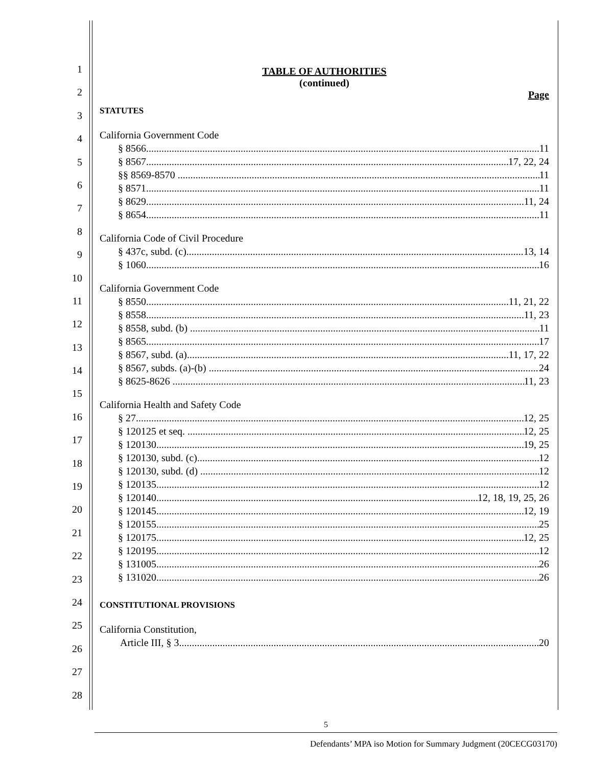1
2
3
4
5
6
7
8
9
10
11
12
13
14
15
16
17
18
19
20
21
22
23
24
25
26
27
28
TABLE OF AUTHORITIES
(continued)
Page
STATUTES
California Government Code
§ 8566 11
§ 8567 17, 22, 24
§§ 8569-8570 11
§ 8571 11
§ 8629 11, 24
§ 8654 11
California Code of Civil Procedure
§ 437c, subd. (c) 13, 14
§ 1060 16
California Government Code
§ 8550 11, 21, 22
§ 8558 11, 23
§ 8558, subd. (b) 11
§ 8565 17
§ 8567, subd. (a) 11, 17, 22
§ 8567, subds. (a)-(b) 24
§ 8625-8626 11, 23
California Health and Safety Code
§ 27 12, 25
§ 120125 et seq. 12, 25
§ 120130 19, 25
§ 120130, subd. (c) 12
§ 120130, subd. (d) 12
§ 120135 12
§ 120140 12, 18, 19, 25, 26
§ 120145 12, 19
§ 120155 25
§ 120175 12, 25
§ 120195 12
§ 131005 26
§ 131020 26
CONSTITUTIONAL PROVISIONS
California Constitution,
Article III, § 3 20
5
Defendants’ MPA iso Motion for Summary Judgment (20CECG03170)